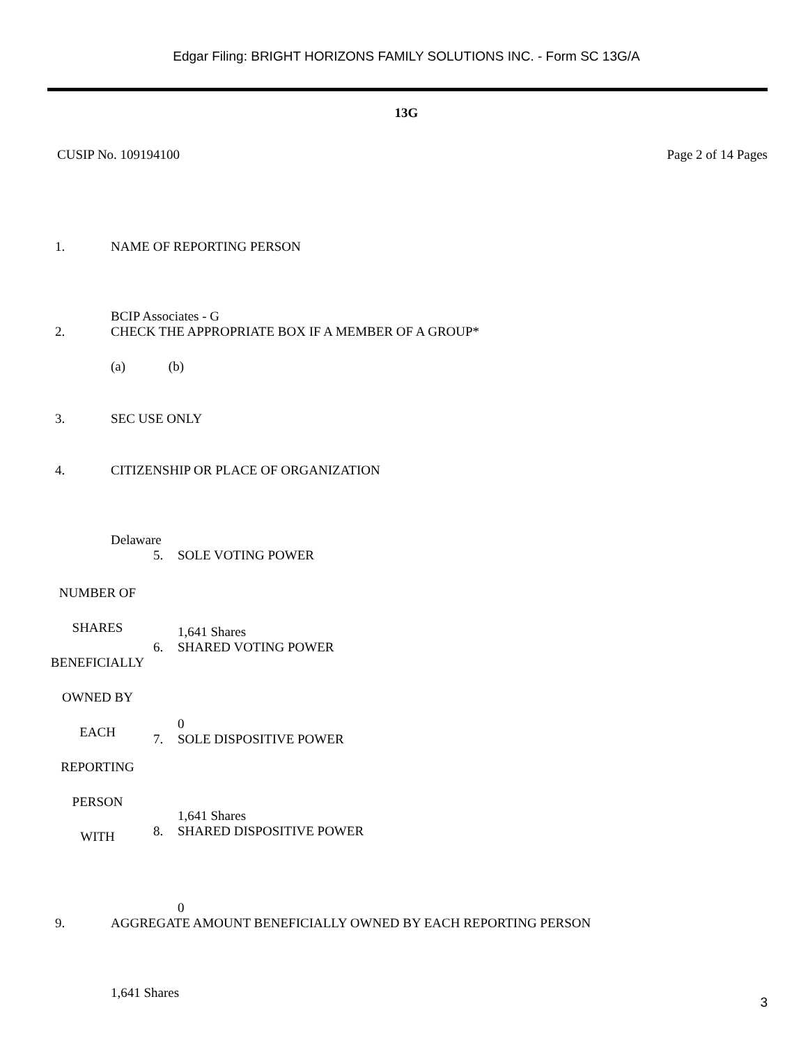Edgar Filing: BRIGHT HORIZONS FAMILY SOLUTIONS INC. - Form SC 13G/A
13G
CUSIP No. 109194100 Page 2 of 14 Pages
1. NAME OF REPORTING PERSON
BCIP Associates - G
2. CHECK THE APPROPRIATE BOX IF A MEMBER OF A GROUP*
(a) (b)
3. SEC USE ONLY
4. CITIZENSHIP OR PLACE OF ORGANIZATION
Delaware
| NUMBER OF SHARES BENEFICIALLY OWNED BY EACH REPORTING PERSON WITH | 5. | SOLE VOTING POWER 1,641 Shares |
| | 6. | SHARED VOTING POWER 0 |
| | 7. | SOLE DISPOSITIVE POWER 1,641 Shares |
| | 8. | SHARED DISPOSITIVE POWER 0 |
9. AGGREGATE AMOUNT BENEFICIALLY OWNED BY EACH REPORTING PERSON
1,641 Shares
3